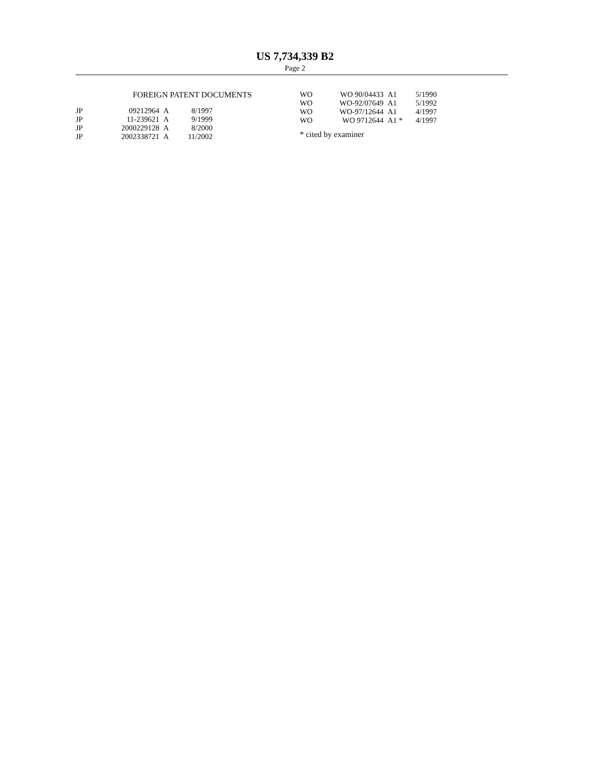US 7,734,339 B2
Page 2
FOREIGN PATENT DOCUMENTS
| JP | 09212964 | A | 8/1997 |
| JP | 11-239621 | A | 9/1999 |
| JP | 2000229128 | A | 8/2000 |
| JP | 2002338721 | A | 11/2002 |
| WO | WO 90/04433 | A1 | 5/1990 |
| WO | WO-92/07649 | A1 | 5/1992 |
| WO | WO-97/12644 | A1 | 4/1997 |
| WO | WO 9712644 | A1 * | 4/1997 |
* cited by examiner